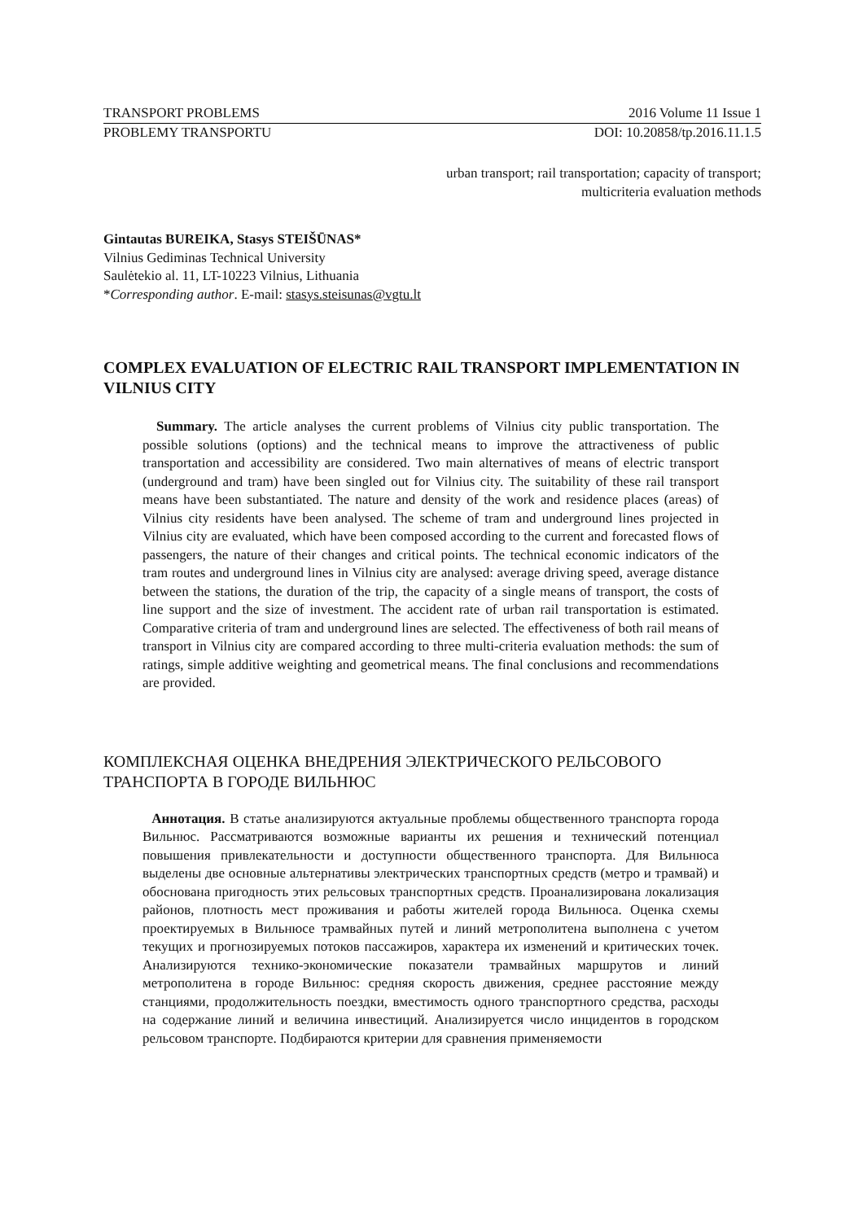TRANSPORT PROBLEMS 2016 Volume 11 Issue 1
PROBLEMY TRANSPORTU DOI: 10.20858/tp.2016.11.1.5
urban transport; rail transportation; capacity of transport;
multicriteria evaluation methods
Gintautas BUREIKA, Stasys STEIŠŪNAS*
Vilnius Gediminas Technical University
Saulėtekio al. 11, LT-10223 Vilnius, Lithuania
*Corresponding author. E-mail: stasys.steisunas@vgtu.lt
COMPLEX EVALUATION OF ELECTRIC RAIL TRANSPORT IMPLEMENTATION IN VILNIUS CITY
Summary. The article analyses the current problems of Vilnius city public transportation. The possible solutions (options) and the technical means to improve the attractiveness of public transportation and accessibility are considered. Two main alternatives of means of electric transport (underground and tram) have been singled out for Vilnius city. The suitability of these rail transport means have been substantiated. The nature and density of the work and residence places (areas) of Vilnius city residents have been analysed. The scheme of tram and underground lines projected in Vilnius city are evaluated, which have been composed according to the current and forecasted flows of passengers, the nature of their changes and critical points. The technical economic indicators of the tram routes and underground lines in Vilnius city are analysed: average driving speed, average distance between the stations, the duration of the trip, the capacity of a single means of transport, the costs of line support and the size of investment. The accident rate of urban rail transportation is estimated. Comparative criteria of tram and underground lines are selected. The effectiveness of both rail means of transport in Vilnius city are compared according to three multi-criteria evaluation methods: the sum of ratings, simple additive weighting and geometrical means. The final conclusions and recommendations are provided.
КОМПЛЕКСНАЯ ОЦЕНКА ВНЕДРЕНИЯ ЭЛЕКТРИЧЕСКОГО РЕЛЬСОВОГО ТРАНСПОРТА В ГОРОДЕ ВИЛЬНЮС
Аннотация. В статье анализируются актуальные проблемы общественного транспорта города Вильнюс. Рассматриваются возможные варианты их решения и технический потенциал повышения привлекательности и доступности общественного транспорта. Для Вильнюса выделены две основные альтернативы электрических транспортных средств (метро и трамвай) и обоснована пригодность этих рельсовых транспортных средств. Проанализирована локализация районов, плотность мест проживания и работы жителей города Вильнюса. Оценка схемы проектируемых в Вильнюсе трамвайных путей и линий метрополитена выполнена с учетом текущих и прогнозируемых потоков пассажиров, характера их изменений и критических точек. Анализируются технико-экономические показатели трамвайных маршрутов и линий метрополитена в городе Вильнюс: средняя скорость движения, среднее расстояние между станциями, продолжительность поездки, вместимость одного транспортного средства, расходы на содержание линий и величина инвестиций. Анализируется число инцидентов в городском рельсовом транспорте. Подбираются критерии для сравнения применяемости